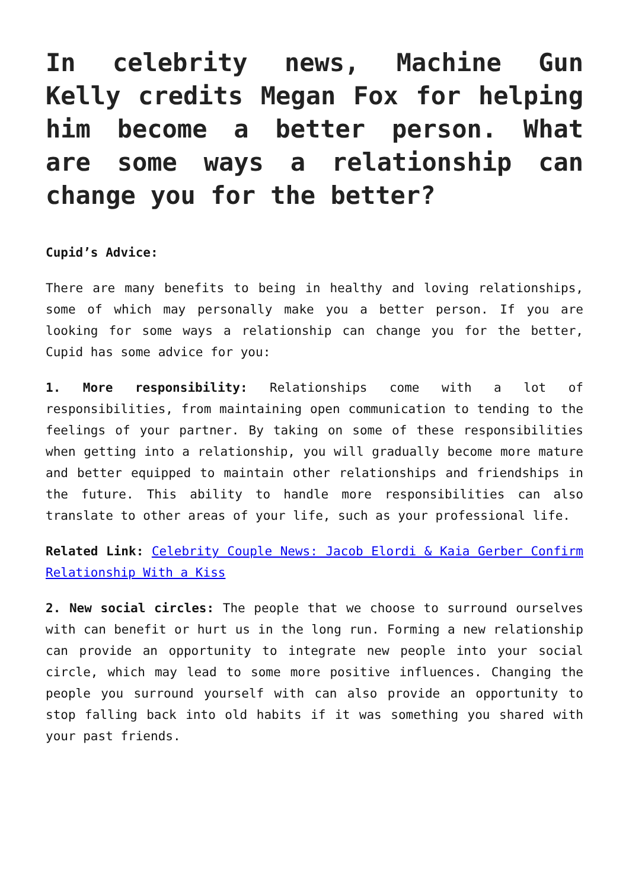In celebrity news, Machine Gun Kelly credits Megan Fox for helping him become a better person. What are some ways a relationship can change you for the better?
Cupid’s Advice:
There are many benefits to being in healthy and loving relationships, some of which may personally make you a better person. If you are looking for some ways a relationship can change you for the better, Cupid has some advice for you:
1. More responsibility: Relationships come with a lot of responsibilities, from maintaining open communication to tending to the feelings of your partner. By taking on some of these responsibilities when getting into a relationship, you will gradually become more mature and better equipped to maintain other relationships and friendships in the future. This ability to handle more responsibilities can also translate to other areas of your life, such as your professional life.
Related Link: Celebrity Couple News: Jacob Elordi & Kaia Gerber Confirm Relationship With a Kiss
2. New social circles: The people that we choose to surround ourselves with can benefit or hurt us in the long run. Forming a new relationship can provide an opportunity to integrate new people into your social circle, which may lead to some more positive influences. Changing the people you surround yourself with can also provide an opportunity to stop falling back into old habits if it was something you shared with your past friends.